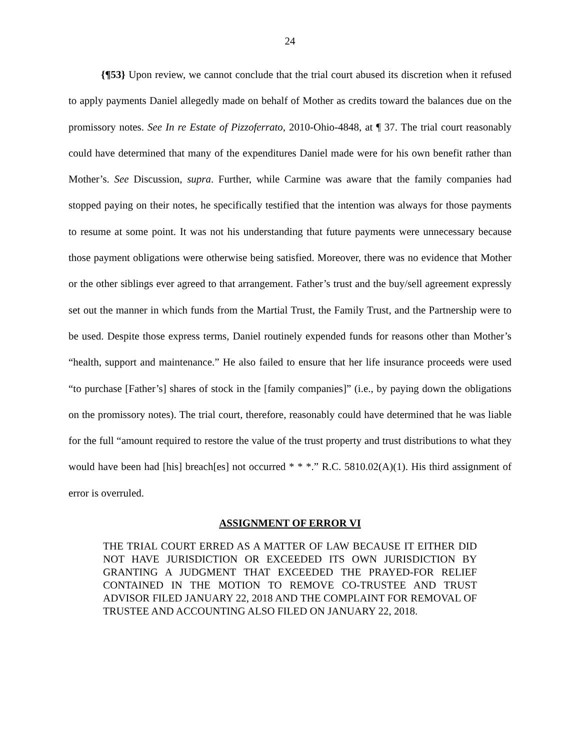24
{¶53} Upon review, we cannot conclude that the trial court abused its discretion when it refused to apply payments Daniel allegedly made on behalf of Mother as credits toward the balances due on the promissory notes. See In re Estate of Pizzoferrato, 2010-Ohio-4848, at ¶ 37. The trial court reasonably could have determined that many of the expenditures Daniel made were for his own benefit rather than Mother’s. See Discussion, supra. Further, while Carmine was aware that the family companies had stopped paying on their notes, he specifically testified that the intention was always for those payments to resume at some point. It was not his understanding that future payments were unnecessary because those payment obligations were otherwise being satisfied. Moreover, there was no evidence that Mother or the other siblings ever agreed to that arrangement. Father’s trust and the buy/sell agreement expressly set out the manner in which funds from the Martial Trust, the Family Trust, and the Partnership were to be used. Despite those express terms, Daniel routinely expended funds for reasons other than Mother’s “health, support and maintenance.” He also failed to ensure that her life insurance proceeds were used “to purchase [Father’s] shares of stock in the [family companies]” (i.e., by paying down the obligations on the promissory notes). The trial court, therefore, reasonably could have determined that he was liable for the full “amount required to restore the value of the trust property and trust distributions to what they would have been had [his] breach[es] not occurred * * *.” R.C. 5810.02(A)(1). His third assignment of error is overruled.
ASSIGNMENT OF ERROR VI
THE TRIAL COURT ERRED AS A MATTER OF LAW BECAUSE IT EITHER DID NOT HAVE JURISDICTION OR EXCEEDED ITS OWN JURISDICTION BY GRANTING A JUDGMENT THAT EXCEEDED THE PRAYED-FOR RELIEF CONTAINED IN THE MOTION TO REMOVE CO-TRUSTEE AND TRUST ADVISOR FILED JANUARY 22, 2018 AND THE COMPLAINT FOR REMOVAL OF TRUSTEE AND ACCOUNTING ALSO FILED ON JANUARY 22, 2018.